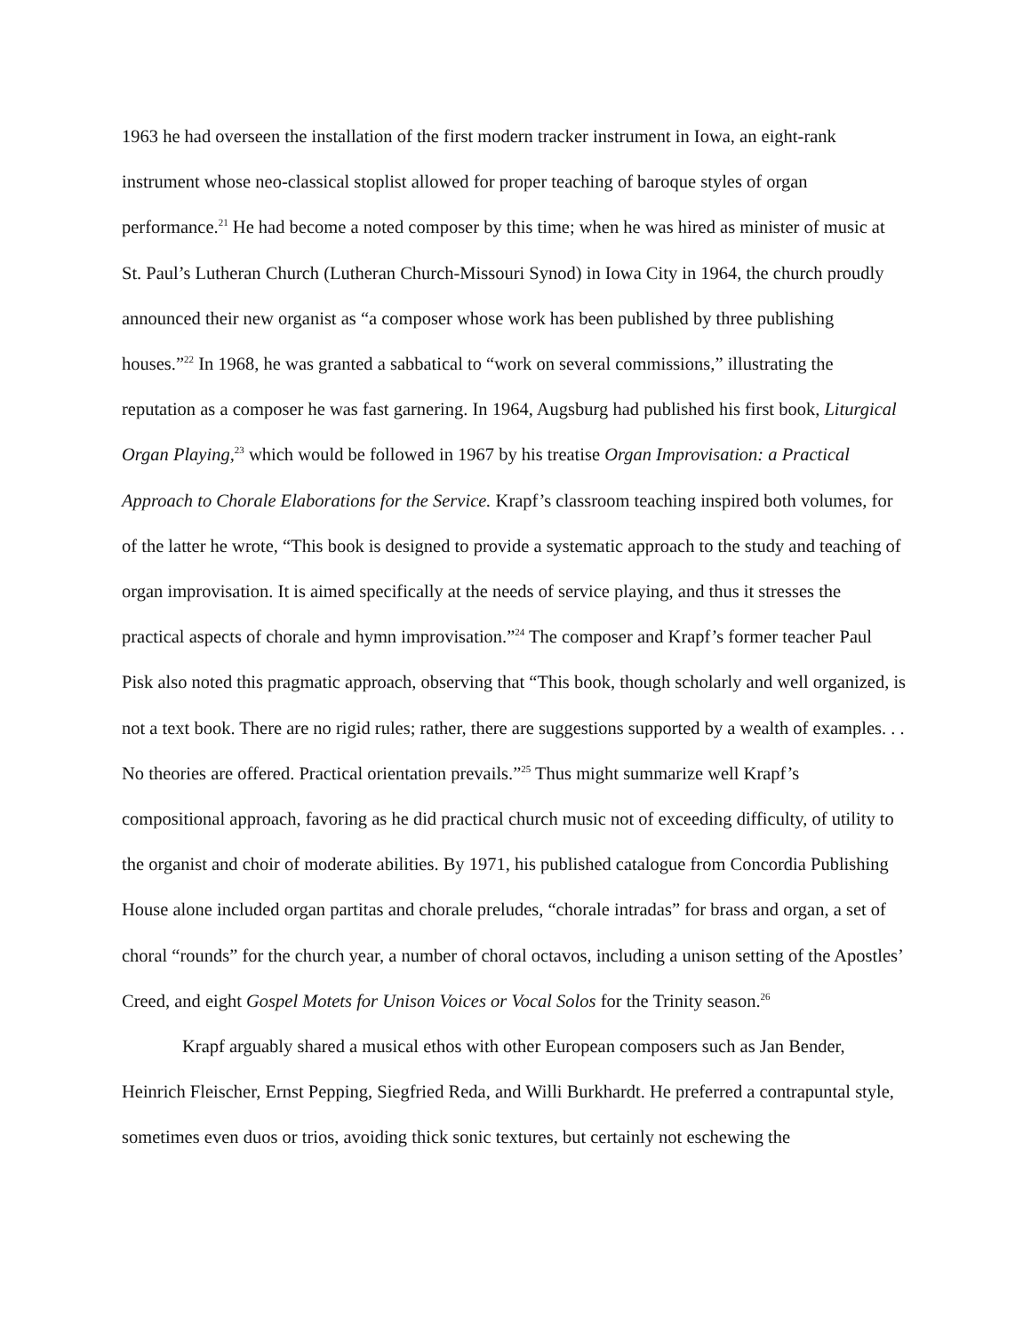1963 he had overseen the installation of the first modern tracker instrument in Iowa, an eight-rank instrument whose neo-classical stoplist allowed for proper teaching of baroque styles of organ performance.<sup>21</sup> He had become a noted composer by this time; when he was hired as minister of music at St. Paul’s Lutheran Church (Lutheran Church-Missouri Synod) in Iowa City in 1964, the church proudly announced their new organist as “a composer whose work has been published by three publishing houses.”<sup>22</sup> In 1968, he was granted a sabbatical to “work on several commissions,” illustrating the reputation as a composer he was fast garnering. In 1964, Augsburg had published his first book, Liturgical Organ Playing,<sup>23</sup> which would be followed in 1967 by his treatise Organ Improvisation: a Practical Approach to Chorale Elaborations for the Service. Krapf’s classroom teaching inspired both volumes, for of the latter he wrote, “This book is designed to provide a systematic approach to the study and teaching of organ improvisation. It is aimed specifically at the needs of service playing, and thus it stresses the practical aspects of chorale and hymn improvisation.”<sup>24</sup> The composer and Krapf’s former teacher Paul Pisk also noted this pragmatic approach, observing that “This book, though scholarly and well organized, is not a text book. There are no rigid rules; rather, there are suggestions supported by a wealth of examples. . . No theories are offered. Practical orientation prevails.”<sup>25</sup> Thus might summarize well Krapf’s compositional approach, favoring as he did practical church music not of exceeding difficulty, of utility to the organist and choir of moderate abilities. By 1971, his published catalogue from Concordia Publishing House alone included organ partitas and chorale preludes, “chorale intradas” for brass and organ, a set of choral “rounds” for the church year, a number of choral octavos, including a unison setting of the Apostles’ Creed, and eight Gospel Motets for Unison Voices or Vocal Solos for the Trinity season.<sup>26</sup>
Krapf arguably shared a musical ethos with other European composers such as Jan Bender, Heinrich Fleischer, Ernst Pepping, Siegfried Reda, and Willi Burkhardt. He preferred a contrapuntal style, sometimes even duos or trios, avoiding thick sonic textures, but certainly not eschewing the